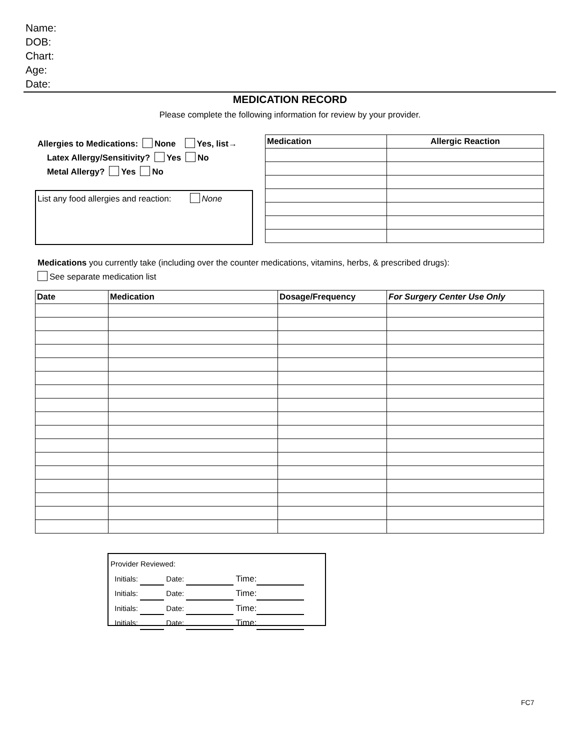Name:
DOB:
Chart:
Age:
Date:
MEDICATION RECORD
Please complete the following information for review by your provider.
Allergies to Medications: None Yes, list→
Latex Allergy/Sensitivity? Yes No
Metal Allergy? Yes No
List any food allergies and reaction: None
| Medication | Allergic Reaction |
| --- | --- |
Medications you currently take (including over the counter medications, vitamins, herbs, & prescribed drugs):
See separate medication list
| Date | Medication | Dosage/Frequency | For Surgery Center Use Only |
| --- | --- | --- | --- |
Provider Reviewed:
Initials: Date: Time:
Initials: Date: Time:
Initials: Date: Time:
Initials: Date: Time:
FC7